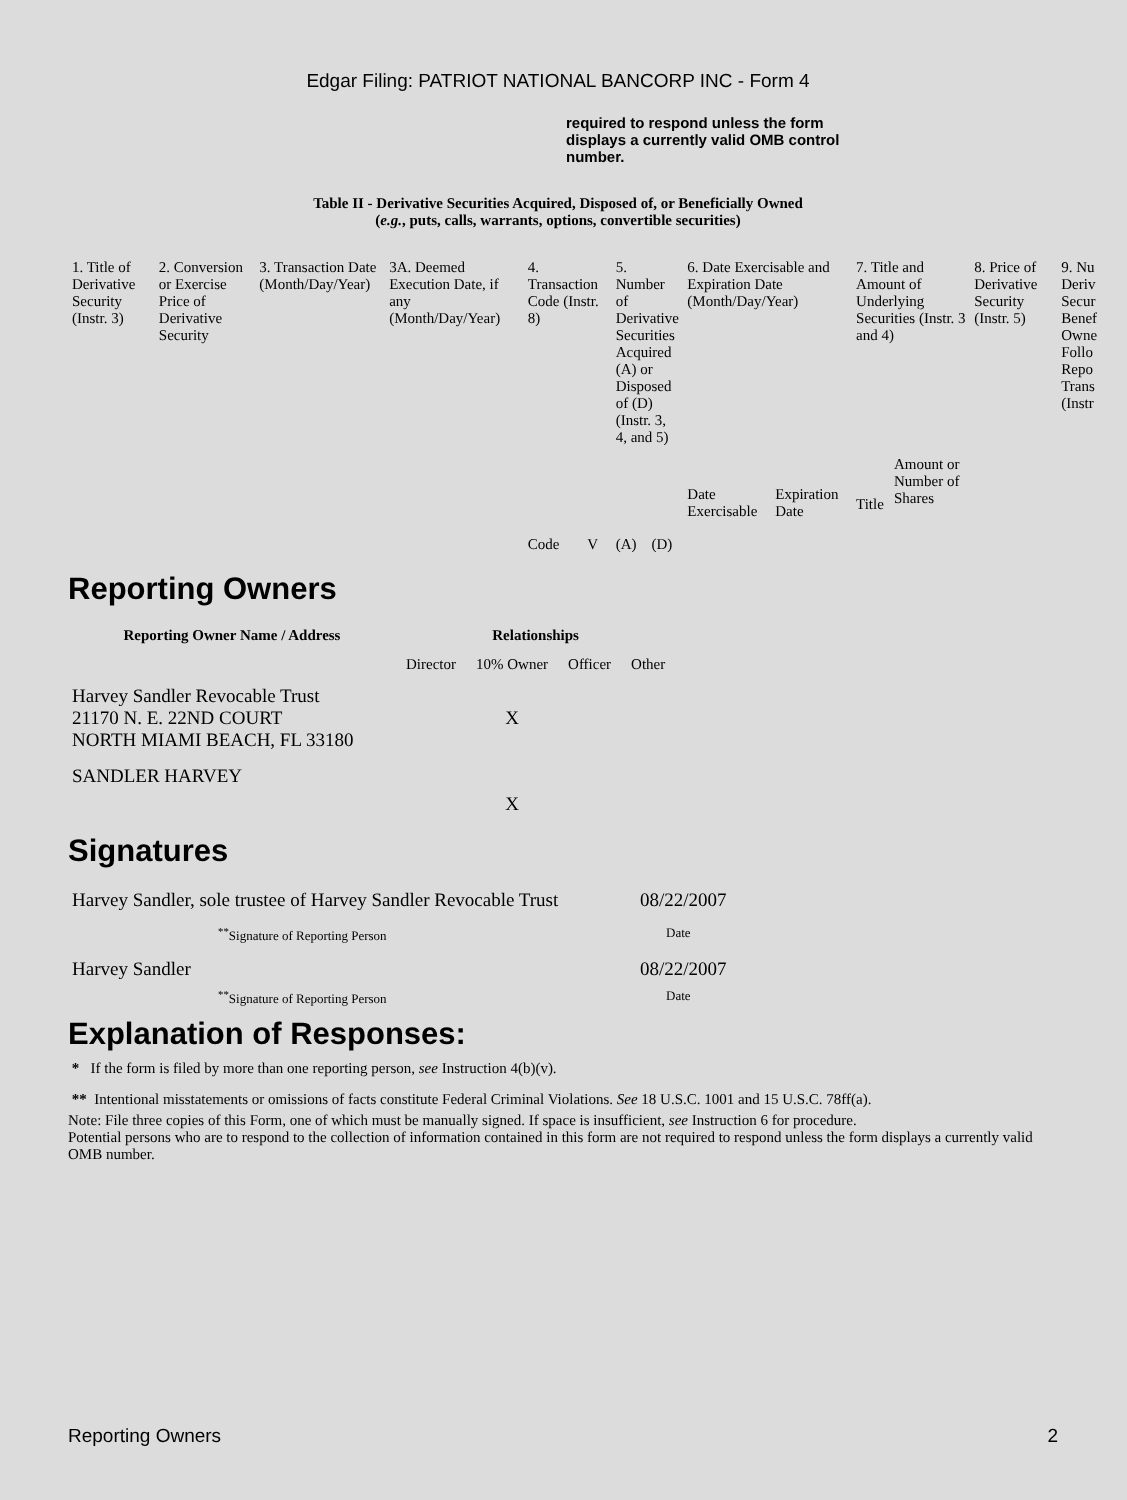Edgar Filing: PATRIOT NATIONAL BANCORP INC - Form 4
required to respond unless the form displays a currently valid OMB control number.
Table II - Derivative Securities Acquired, Disposed of, or Beneficially Owned
(e.g., puts, calls, warrants, options, convertible securities)
| 1. Title of Derivative Security (Instr. 3) | 2. Conversion or Exercise Price of Derivative Security | 3. Transaction Date (Month/Day/Year) | 3A. Deemed Execution Date, if any (Month/Day/Year) | 4. Transaction Code (Instr. 8) | | 5. Number of Derivative Securities Acquired (A) or Disposed of (D) (Instr. 3, 4, and 5) | | 6. Date Exercisable and Expiration Date (Month/Day/Year) | | 7. Title and Amount of Underlying Securities (Instr. 3 and 4) | | 8. Price of Derivative Security (Instr. 5) | 9. Nu Deriv Secur Benef Owne Follo Repo Trans (Instr |
| | | | | Code | V | (A) | (D) | Date Exercisable | Expiration Date | Title | Amount or Number of Shares | | |
Reporting Owners
| Reporting Owner Name / Address | Relationships | | | |
| --- | --- | --- | --- | --- |
| | Director | 10% Owner | Officer | Other |
| Harvey Sandler Revocable Trust 21170 N. E. 22ND COURT NORTH MIAMI BEACH, FL 33180 | | X | | |
| SANDLER HARVEY | | X | | |
Signatures
| Harvey Sandler, sole trustee of Harvey Sandler Revocable Trust | 08/22/2007 |
| <sup>**</sup> Signature of Reporting Person | Date |
| Harvey Sandler | 08/22/2007 |
| <sup>**</sup> Signature of Reporting Person | Date |
Explanation of Responses:
* If the form is filed by more than one reporting person, see Instruction 4(b)(v).
** Intentional misstatements or omissions of facts constitute Federal Criminal Violations. See 18 U.S.C. 1001 and 15 U.S.C. 78ff(a).
Note: File three copies of this Form, one of which must be manually signed. If space is insufficient, see Instruction 6 for procedure.
Potential persons who are to respond to the collection of information contained in this form are not required to respond unless the form displays a currently valid OMB number.
Reporting Owners 2